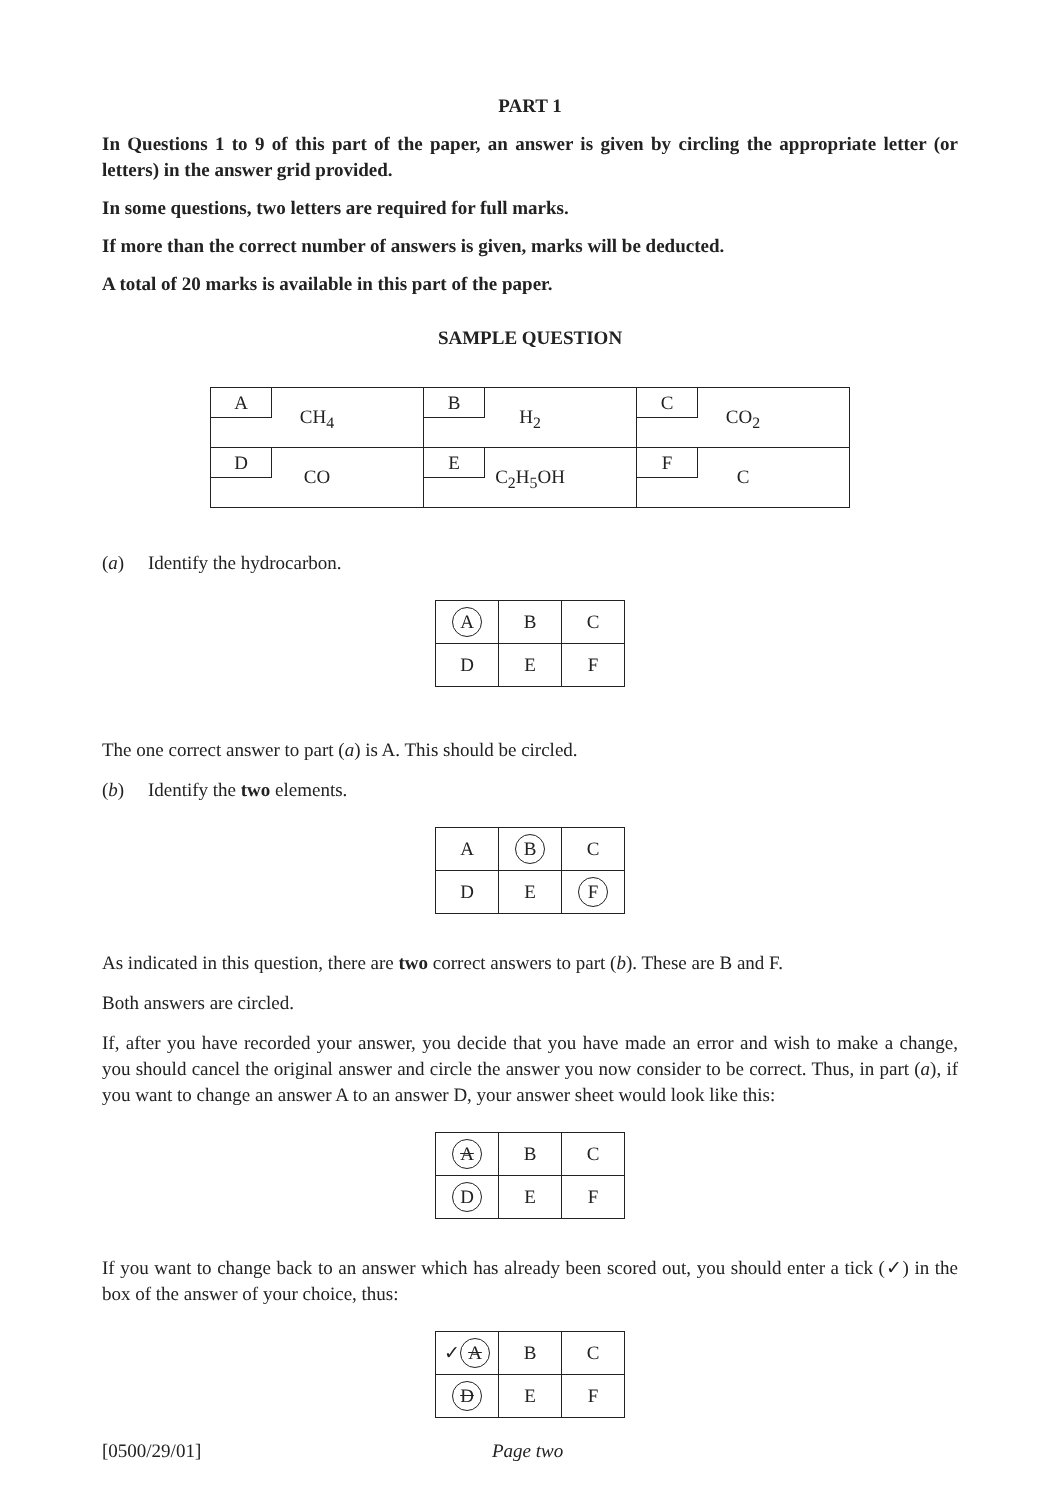PART 1
In Questions 1 to 9 of this part of the paper, an answer is given by circling the appropriate letter (or letters) in the answer grid provided.
In some questions, two letters are required for full marks.
If more than the correct number of answers is given, marks will be deducted.
A total of 20 marks is available in this part of the paper.
SAMPLE QUESTION
| A CH<sub>4</sub> | B H<sub>2</sub> | C CO<sub>2</sub> |
| D CO | E C<sub>2</sub>H<sub>5</sub>OH | F C |
(a) Identify the hydrocarbon.
| A | B | C |
| D | E | F |
The one correct answer to part (a) is A. This should be circled.
(b) Identify the two elements.
| A | B | C |
| D | E | F |
As indicated in this question, there are two correct answers to part (b). These are B and F.
Both answers are circled.
If, after you have recorded your answer, you decide that you have made an error and wish to make a change, you should cancel the original answer and circle the answer you now consider to be correct. Thus, in part (a), if you want to change an answer A to an answer D, your answer sheet would look like this:
| A | B | C |
| D | E | F |
If you want to change back to an answer which has already been scored out, you should enter a tick (✓) in the box of the answer of your choice, thus:
| ✓ A | B | C |
| D | E | F |
[0500/29/01] Page two